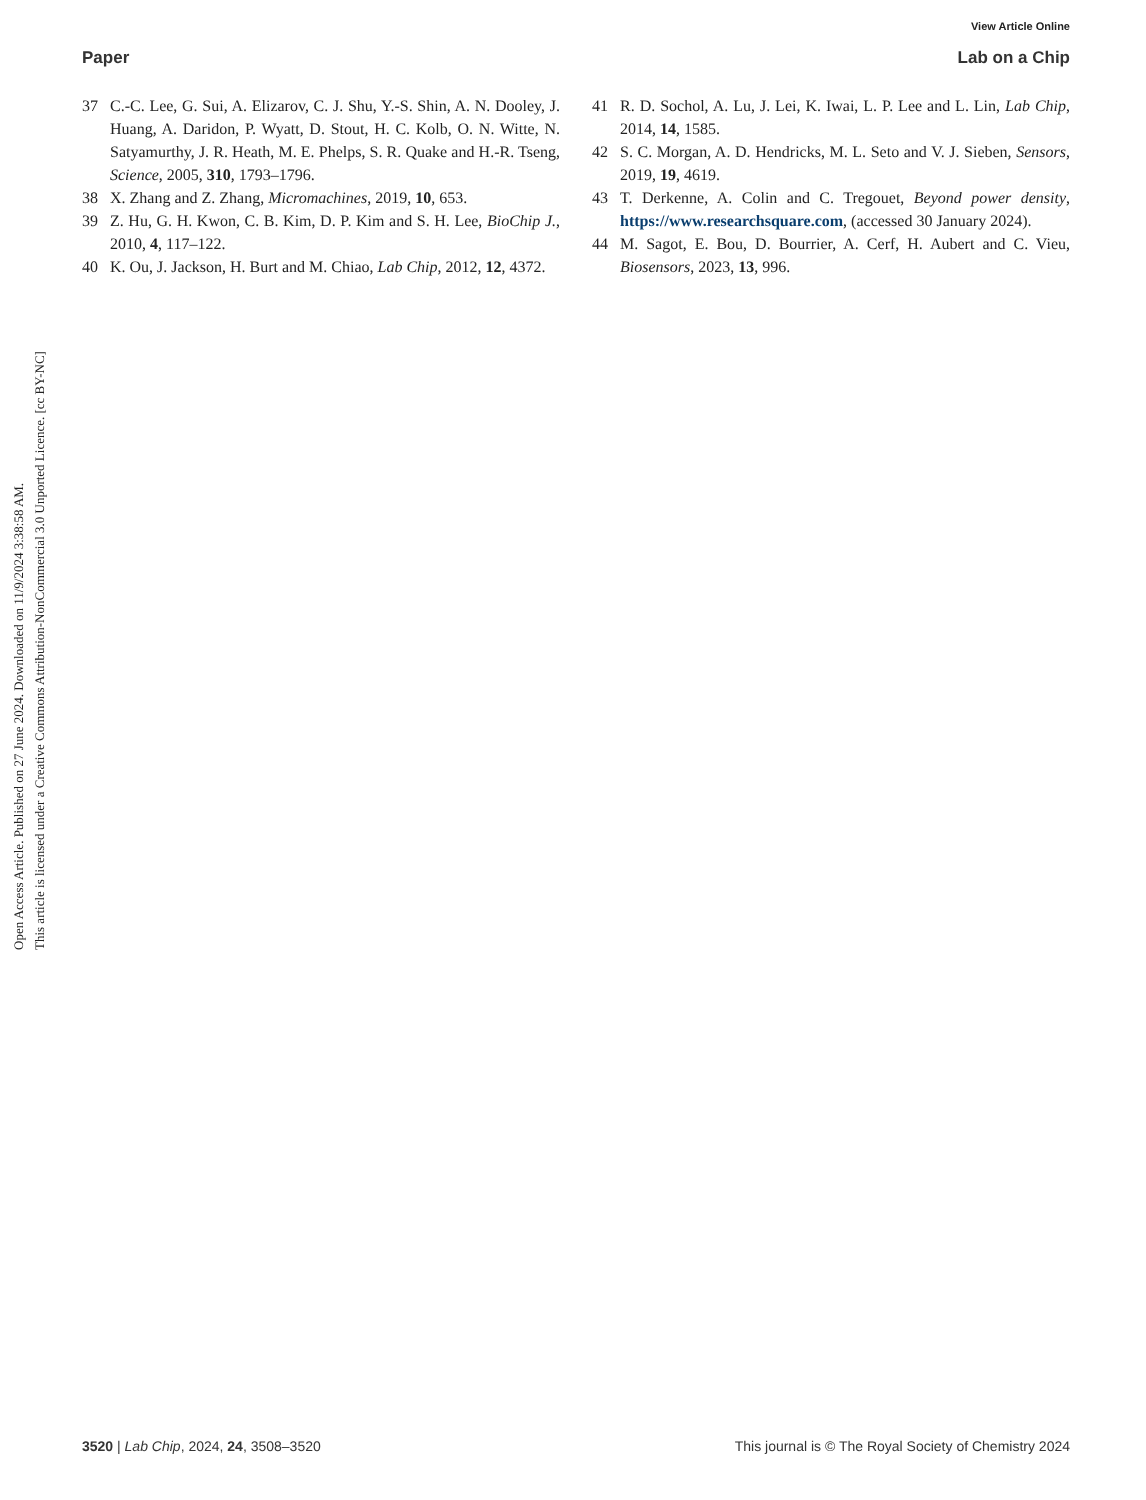Open Access Article. Published on 27 June 2024. Downloaded on 11/9/2024 3:38:58 AM.
This article is licensed under a Creative Commons Attribution-NonCommercial 3.0 Unported Licence. [cc BY-NC]
View Article Online
Paper Lab on a Chip
37 C.-C. Lee, G. Sui, A. Elizarov, C. J. Shu, Y.-S. Shin, A. N. Dooley, J. Huang, A. Daridon, P. Wyatt, D. Stout, H. C. Kolb, O. N. Witte, N. Satyamurthy, J. R. Heath, M. E. Phelps, S. R. Quake and H.-R. Tseng, Science, 2005, 310, 1793–1796.
38 X. Zhang and Z. Zhang, Micromachines, 2019, 10, 653.
39 Z. Hu, G. H. Kwon, C. B. Kim, D. P. Kim and S. H. Lee, BioChip J., 2010, 4, 117–122.
40 K. Ou, J. Jackson, H. Burt and M. Chiao, Lab Chip, 2012, 12, 4372.
41 R. D. Sochol, A. Lu, J. Lei, K. Iwai, L. P. Lee and L. Lin, Lab Chip, 2014, 14, 1585.
42 S. C. Morgan, A. D. Hendricks, M. L. Seto and V. J. Sieben, Sensors, 2019, 19, 4619.
43 T. Derkenne, A. Colin and C. Tregouet, Beyond power density, https://www.researchsquare.com, (accessed 30 January 2024).
44 M. Sagot, E. Bou, D. Bourrier, A. Cerf, H. Aubert and C. Vieu, Biosensors, 2023, 13, 996.
3520 | Lab Chip, 2024, 24, 3508–3520 This journal is © The Royal Society of Chemistry 2024